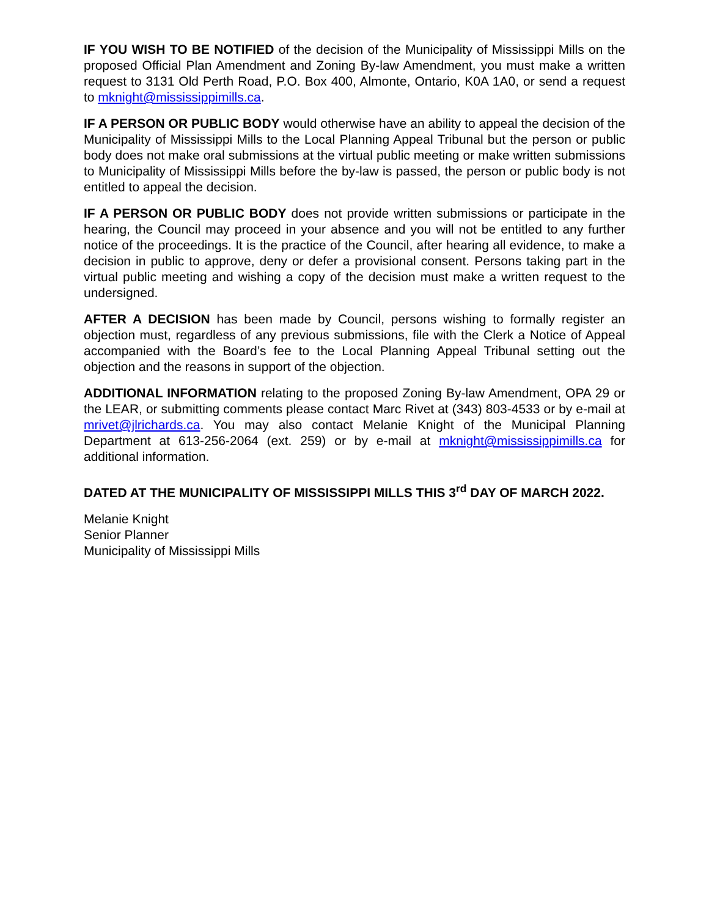IF YOU WISH TO BE NOTIFIED of the decision of the Municipality of Mississippi Mills on the proposed Official Plan Amendment and Zoning By-law Amendment, you must make a written request to 3131 Old Perth Road, P.O. Box 400, Almonte, Ontario, K0A 1A0, or send a request to mknight@mississippimills.ca.
IF A PERSON OR PUBLIC BODY would otherwise have an ability to appeal the decision of the Municipality of Mississippi Mills to the Local Planning Appeal Tribunal but the person or public body does not make oral submissions at the virtual public meeting or make written submissions to Municipality of Mississippi Mills before the by-law is passed, the person or public body is not entitled to appeal the decision.
IF A PERSON OR PUBLIC BODY does not provide written submissions or participate in the hearing, the Council may proceed in your absence and you will not be entitled to any further notice of the proceedings. It is the practice of the Council, after hearing all evidence, to make a decision in public to approve, deny or defer a provisional consent. Persons taking part in the virtual public meeting and wishing a copy of the decision must make a written request to the undersigned.
AFTER A DECISION has been made by Council, persons wishing to formally register an objection must, regardless of any previous submissions, file with the Clerk a Notice of Appeal accompanied with the Board’s fee to the Local Planning Appeal Tribunal setting out the objection and the reasons in support of the objection.
ADDITIONAL INFORMATION relating to the proposed Zoning By-law Amendment, OPA 29 or the LEAR, or submitting comments please contact Marc Rivet at (343) 803-4533 or by e-mail at mrivet@jlrichards.ca. You may also contact Melanie Knight of the Municipal Planning Department at 613-256-2064 (ext. 259) or by e-mail at mknight@mississippimills.ca for additional information.
DATED AT THE MUNICIPALITY OF MISSISSIPPI MILLS THIS 3<sup>rd</sup> DAY OF MARCH 2022.
Melanie Knight
Senior Planner
Municipality of Mississippi Mills